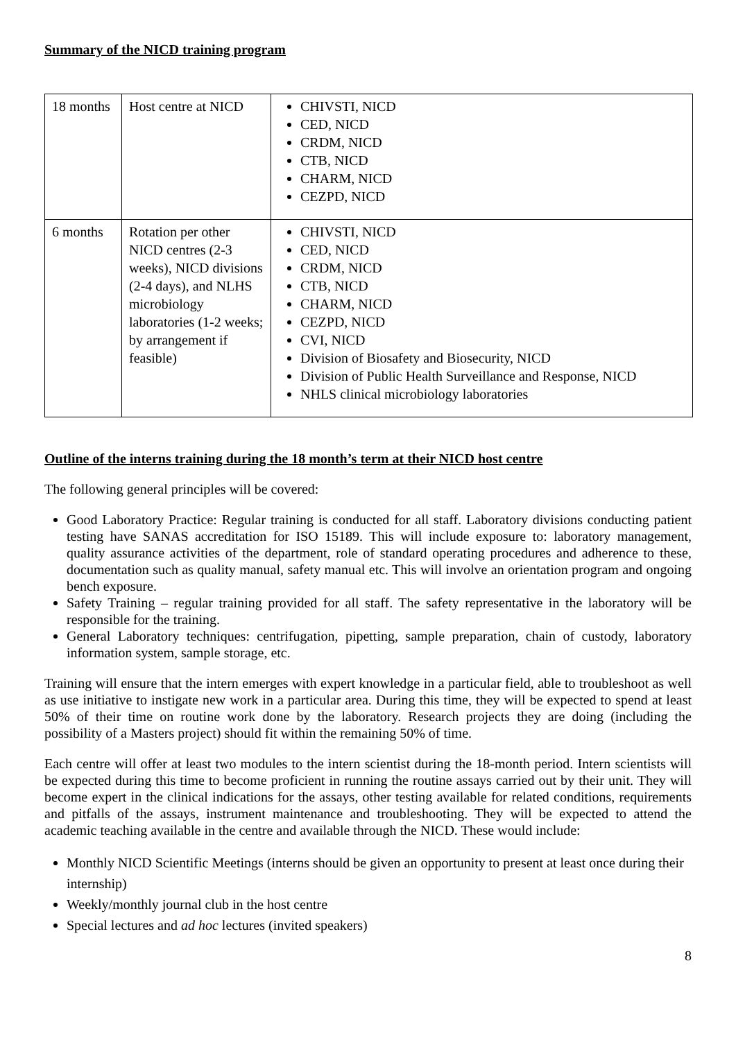Summary of the NICD training program
| 18 months | Host centre at NICD | CHIVSTI, NICD CED, NICD CRDM, NICD CTB, NICD CHARM, NICD CEZPD, NICD |
| 6 months | Rotation per other NICD centres (2-3 weeks), NICD divisions (2-4 days), and NLHS microbiology laboratories (1-2 weeks; by arrangement if feasible) | CHIVSTI, NICD CED, NICD CRDM, NICD CTB, NICD CHARM, NICD CEZPD, NICD CVI, NICD Division of Biosafety and Biosecurity, NICD Division of Public Health Surveillance and Response, NICD NHLS clinical microbiology laboratories |
Outline of the interns training during the 18 month’s term at their NICD host centre
The following general principles will be covered:
Good Laboratory Practice: Regular training is conducted for all staff. Laboratory divisions conducting patient testing have SANAS accreditation for ISO 15189. This will include exposure to: laboratory management, quality assurance activities of the department, role of standard operating procedures and adherence to these, documentation such as quality manual, safety manual etc. This will involve an orientation program and ongoing bench exposure.
Safety Training – regular training provided for all staff. The safety representative in the laboratory will be responsible for the training.
General Laboratory techniques: centrifugation, pipetting, sample preparation, chain of custody, laboratory information system, sample storage, etc.
Training will ensure that the intern emerges with expert knowledge in a particular field, able to troubleshoot as well as use initiative to instigate new work in a particular area. During this time, they will be expected to spend at least 50% of their time on routine work done by the laboratory. Research projects they are doing (including the possibility of a Masters project) should fit within the remaining 50% of time.
Each centre will offer at least two modules to the intern scientist during the 18-month period. Intern scientists will be expected during this time to become proficient in running the routine assays carried out by their unit. They will become expert in the clinical indications for the assays, other testing available for related conditions, requirements and pitfalls of the assays, instrument maintenance and troubleshooting. They will be expected to attend the academic teaching available in the centre and available through the NICD. These would include:
Monthly NICD Scientific Meetings (interns should be given an opportunity to present at least once during their internship)
Weekly/monthly journal club in the host centre
Special lectures and ad hoc lectures (invited speakers)
8